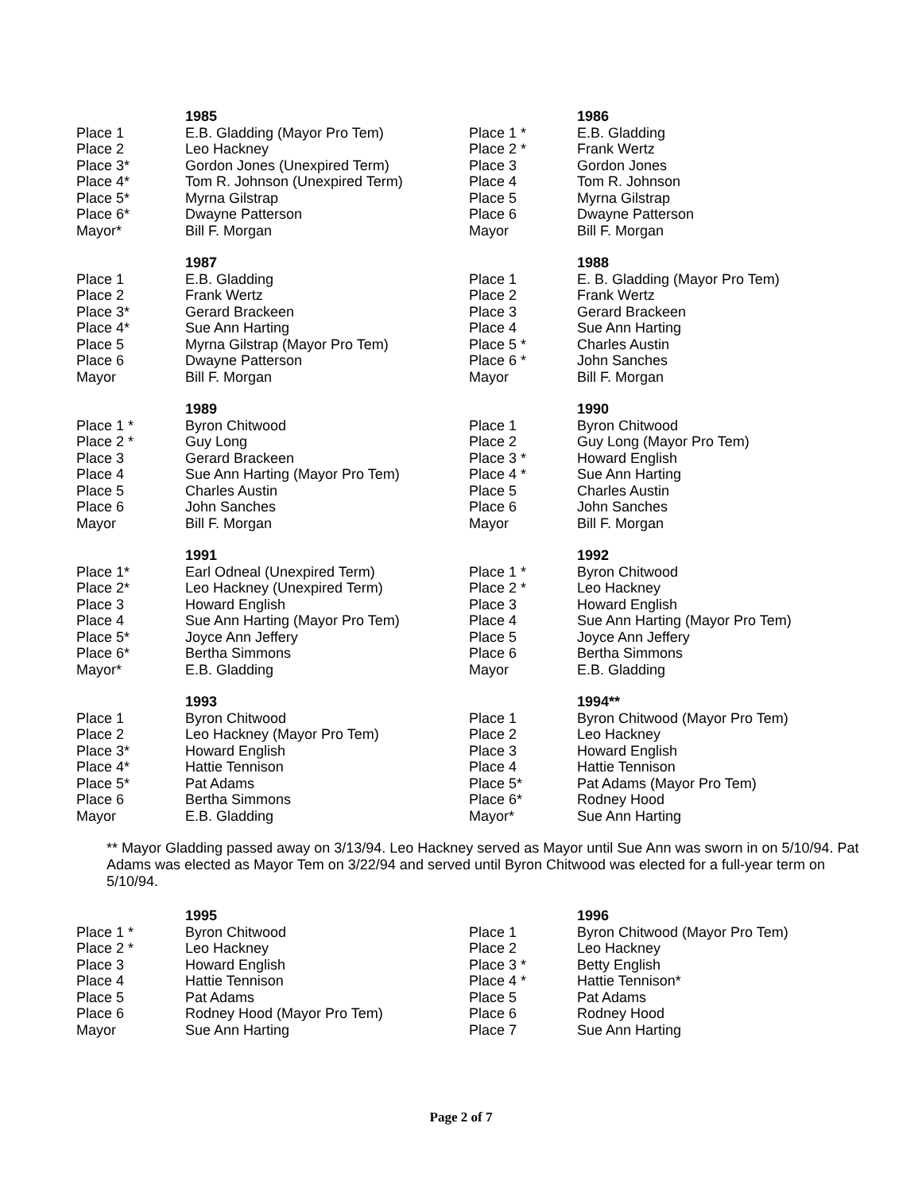| | 1985 | | 1986 |
| --- | --- | --- | --- |
| Place 1 | E.B. Gladding (Mayor Pro Tem) | Place 1 * | E.B. Gladding |
| Place 2 | Leo Hackney | Place 2 * | Frank Wertz |
| Place 3* | Gordon Jones (Unexpired Term) | Place 3 | Gordon Jones |
| Place 4* | Tom R. Johnson (Unexpired Term) | Place 4 | Tom R. Johnson |
| Place 5* | Myrna Gilstrap | Place 5 | Myrna Gilstrap |
| Place 6* | Dwayne Patterson | Place 6 | Dwayne Patterson |
| Mayor* | Bill F. Morgan | Mayor | Bill F. Morgan |
| | 1987 | | 1988 |
| --- | --- | --- | --- |
| Place 1 | E.B. Gladding | Place 1 | E. B. Gladding (Mayor Pro Tem) |
| Place 2 | Frank Wertz | Place 2 | Frank Wertz |
| Place 3* | Gerard Brackeen | Place 3 | Gerard Brackeen |
| Place 4* | Sue Ann Harting | Place 4 | Sue Ann Harting |
| Place 5 | Myrna Gilstrap (Mayor Pro Tem) | Place 5 * | Charles Austin |
| Place 6 | Dwayne Patterson | Place 6 * | John Sanches |
| Mayor | Bill F. Morgan | Mayor | Bill F. Morgan |
| | 1989 | | 1990 |
| --- | --- | --- | --- |
| Place 1 * | Byron Chitwood | Place 1 | Byron Chitwood |
| Place 2 * | Guy Long | Place 2 | Guy Long (Mayor Pro Tem) |
| Place 3 | Gerard Brackeen | Place 3 * | Howard English |
| Place 4 | Sue Ann Harting (Mayor Pro Tem) | Place 4 * | Sue Ann Harting |
| Place 5 | Charles Austin | Place 5 | Charles Austin |
| Place 6 | John Sanches | Place 6 | John Sanches |
| Mayor | Bill F. Morgan | Mayor | Bill F. Morgan |
| | 1991 | | 1992 |
| --- | --- | --- | --- |
| Place 1* | Earl Odneal (Unexpired Term) | Place 1 * | Byron Chitwood |
| Place 2* | Leo Hackney (Unexpired Term) | Place 2 * | Leo Hackney |
| Place 3 | Howard English | Place 3 | Howard English |
| Place 4 | Sue Ann Harting (Mayor Pro Tem) | Place 4 | Sue Ann Harting (Mayor Pro Tem) |
| Place 5* | Joyce Ann Jeffery | Place 5 | Joyce Ann Jeffery |
| Place 6* | Bertha Simmons | Place 6 | Bertha Simmons |
| Mayor* | E.B. Gladding | Mayor | E.B. Gladding |
| | 1993 | | 1994** |
| --- | --- | --- | --- |
| Place 1 | Byron Chitwood | Place 1 | Byron Chitwood (Mayor Pro Tem) |
| Place 2 | Leo Hackney (Mayor Pro Tem) | Place 2 | Leo Hackney |
| Place 3* | Howard English | Place 3 | Howard English |
| Place 4* | Hattie Tennison | Place 4 | Hattie Tennison |
| Place 5* | Pat Adams | Place 5* | Pat Adams (Mayor Pro Tem) |
| Place 6 | Bertha Simmons | Place 6* | Rodney Hood |
| Mayor | E.B. Gladding | Mayor* | Sue Ann Harting |
** Mayor Gladding passed away on 3/13/94. Leo Hackney served as Mayor until Sue Ann was sworn in on 5/10/94. Pat Adams was elected as Mayor Tem on 3/22/94 and served until Byron Chitwood was elected for a full-year term on 5/10/94.
| | 1995 | | 1996 |
| --- | --- | --- | --- |
| Place 1 * | Byron Chitwood | Place 1 | Byron Chitwood (Mayor Pro Tem) |
| Place 2 * | Leo Hackney | Place 2 | Leo Hackney |
| Place 3 | Howard English | Place 3 * | Betty English |
| Place 4 | Hattie Tennison | Place 4 * | Hattie Tennison* |
| Place 5 | Pat Adams | Place 5 | Pat Adams |
| Place 6 | Rodney Hood (Mayor Pro Tem) | Place 6 | Rodney Hood |
| Mayor | Sue Ann Harting | Place 7 | Sue Ann Harting |
Page 2 of 7